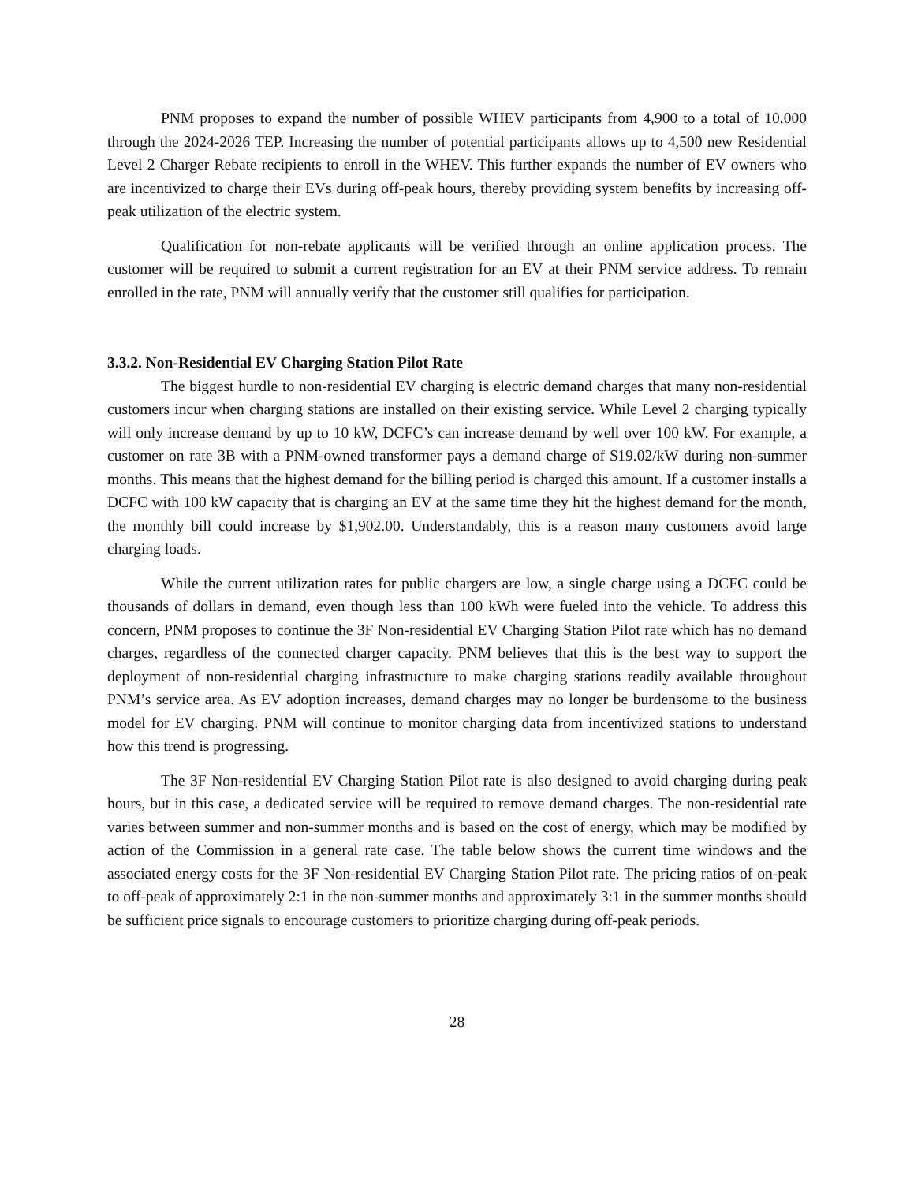PNM proposes to expand the number of possible WHEV participants from 4,900 to a total of 10,000 through the 2024-2026 TEP. Increasing the number of potential participants allows up to 4,500 new Residential Level 2 Charger Rebate recipients to enroll in the WHEV. This further expands the number of EV owners who are incentivized to charge their EVs during off-peak hours, thereby providing system benefits by increasing off-peak utilization of the electric system.
Qualification for non-rebate applicants will be verified through an online application process. The customer will be required to submit a current registration for an EV at their PNM service address. To remain enrolled in the rate, PNM will annually verify that the customer still qualifies for participation.
3.3.2. Non-Residential EV Charging Station Pilot Rate
The biggest hurdle to non-residential EV charging is electric demand charges that many non-residential customers incur when charging stations are installed on their existing service. While Level 2 charging typically will only increase demand by up to 10 kW, DCFC’s can increase demand by well over 100 kW. For example, a customer on rate 3B with a PNM-owned transformer pays a demand charge of $19.02/kW during non-summer months. This means that the highest demand for the billing period is charged this amount. If a customer installs a DCFC with 100 kW capacity that is charging an EV at the same time they hit the highest demand for the month, the monthly bill could increase by $1,902.00. Understandably, this is a reason many customers avoid large charging loads.
While the current utilization rates for public chargers are low, a single charge using a DCFC could be thousands of dollars in demand, even though less than 100 kWh were fueled into the vehicle. To address this concern, PNM proposes to continue the 3F Non-residential EV Charging Station Pilot rate which has no demand charges, regardless of the connected charger capacity. PNM believes that this is the best way to support the deployment of non-residential charging infrastructure to make charging stations readily available throughout PNM’s service area. As EV adoption increases, demand charges may no longer be burdensome to the business model for EV charging. PNM will continue to monitor charging data from incentivized stations to understand how this trend is progressing.
The 3F Non-residential EV Charging Station Pilot rate is also designed to avoid charging during peak hours, but in this case, a dedicated service will be required to remove demand charges. The non-residential rate varies between summer and non-summer months and is based on the cost of energy, which may be modified by action of the Commission in a general rate case. The table below shows the current time windows and the associated energy costs for the 3F Non-residential EV Charging Station Pilot rate. The pricing ratios of on-peak to off-peak of approximately 2:1 in the non-summer months and approximately 3:1 in the summer months should be sufficient price signals to encourage customers to prioritize charging during off-peak periods.
28